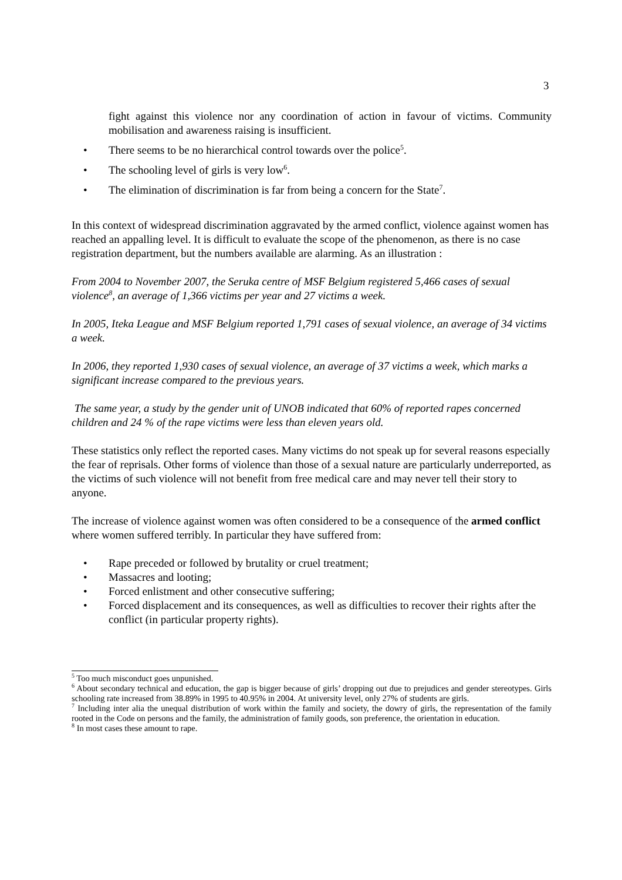3
fight against this violence nor any coordination of action in favour of victims. Community mobilisation and awareness raising is insufficient.
• There seems to be no hierarchical control towards over the police<sup>5</sup>.
• The schooling level of girls is very low<sup>6</sup>.
• The elimination of discrimination is far from being a concern for the State<sup>7</sup>.
In this context of widespread discrimination aggravated by the armed conflict, violence against women has reached an appalling level. It is difficult to evaluate the scope of the phenomenon, as there is no case registration department, but the numbers available are alarming. As an illustration :
From 2004 to November 2007, the Seruka centre of MSF Belgium registered 5,466 cases of sexual violence<sup>8</sup>, an average of 1,366 victims per year and 27 victims a week.
In 2005, Iteka League and MSF Belgium reported 1,791 cases of sexual violence, an average of 34 victims a week.
In 2006, they reported 1,930 cases of sexual violence, an average of 37 victims a week, which marks a significant increase compared to the previous years.
The same year, a study by the gender unit of UNOB indicated that 60% of reported rapes concerned children and 24 % of the rape victims were less than eleven years old.
These statistics only reflect the reported cases. Many victims do not speak up for several reasons especially the fear of reprisals. Other forms of violence than those of a sexual nature are particularly underreported, as the victims of such violence will not benefit from free medical care and may never tell their story to anyone.
The increase of violence against women was often considered to be a consequence of the armed conflict where women suffered terribly. In particular they have suffered from:
• Rape preceded or followed by brutality or cruel treatment;
• Massacres and looting;
• Forced enlistment and other consecutive suffering;
• Forced displacement and its consequences, as well as difficulties to recover their rights after the conflict (in particular property rights).
<sup>5</sup> Too much misconduct goes unpunished.
<sup>6</sup> About secondary technical and education, the gap is bigger because of girls’ dropping out due to prejudices and gender stereotypes. Girls schooling rate increased from 38.89% in 1995 to 40.95% in 2004. At university level, only 27% of students are girls.
<sup>7</sup> Including inter alia the unequal distribution of work within the family and society, the dowry of girls, the representation of the family rooted in the Code on persons and the family, the administration of family goods, son preference, the orientation in education.
<sup>8</sup> In most cases these amount to rape.